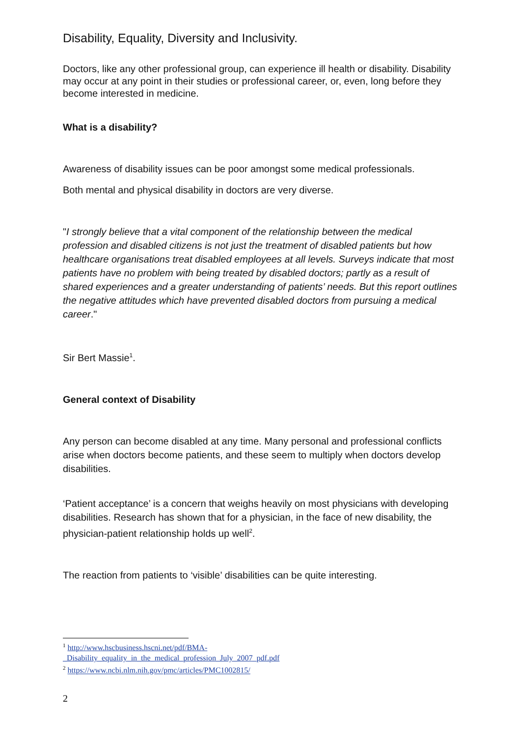Disability, Equality, Diversity and Inclusivity.
Doctors, like any other professional group, can experience ill health or disability. Disability may occur at any point in their studies or professional career, or, even, long before they become interested in medicine.
What is a disability?
Awareness of disability issues can be poor amongst some medical professionals.
Both mental and physical disability in doctors are very diverse.
"I strongly believe that a vital component of the relationship between the medical profession and disabled citizens is not just the treatment of disabled patients but how healthcare organisations treat disabled employees at all levels. Surveys indicate that most patients have no problem with being treated by disabled doctors; partly as a result of shared experiences and a greater understanding of patients’ needs. But this report outlines the negative attitudes which have prevented disabled doctors from pursuing a medical career."
Sir Bert Massie<sup>1</sup>.
General context of Disability
Any person can become disabled at any time. Many personal and professional conflicts arise when doctors become patients, and these seem to multiply when doctors develop disabilities.
‘Patient acceptance’ is a concern that weighs heavily on most physicians with developing disabilities. Research has shown that for a physician, in the face of new disability, the physician-patient relationship holds up well<sup>2</sup>.
The reaction from patients to ‘visible’ disabilities can be quite interesting.
<sup>1</sup> http://www.hscbusiness.hscni.net/pdf/BMA-
_Disability_equality_in_the_medical_profession_July_2007_pdf.pdf
<sup>2</sup> https://www.ncbi.nlm.nih.gov/pmc/articles/PMC1002815/
2